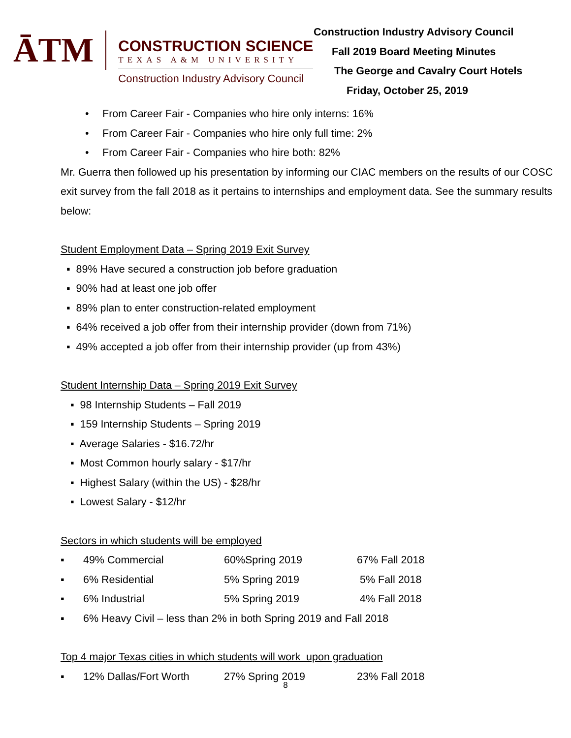ĀTM
CONSTRUCTION SCIENCE
TEXAS A&M UNIVERSITY
Construction Industry Advisory Council
Construction Industry Advisory Council
Fall 2019 Board Meeting Minutes
The George and Cavalry Court Hotels
Friday, October 25, 2019
• From Career Fair - Companies who hire only interns: 16%
• From Career Fair - Companies who hire only full time: 2%
• From Career Fair - Companies who hire both: 82%
Mr. Guerra then followed up his presentation by informing our CIAC members on the results of our COSC exit survey from the fall 2018 as it pertains to internships and employment data. See the summary results below:
Student Employment Data – Spring 2019 Exit Survey
▪ 89% Have secured a construction job before graduation
▪ 90% had at least one job offer
▪ 89% plan to enter construction-related employment
▪ 64% received a job offer from their internship provider (down from 71%)
▪ 49% accepted a job offer from their internship provider (up from 43%)
Student Internship Data – Spring 2019 Exit Survey
▪ 98 Internship Students – Fall 2019
▪ 159 Internship Students – Spring 2019
▪ Average Salaries - $16.72/hr
▪ Most Common hourly salary - $17/hr
▪ Highest Salary (within the US) - $28/hr
▪ Lowest Salary - $12/hr
Sectors in which students will be employed
▪ 49% Commercial 60%Spring 2019 67% Fall 2018
▪ 6% Residential 5% Spring 2019 5% Fall 2018
▪ 6% Industrial 5% Spring 2019 4% Fall 2018
▪ 6% Heavy Civil – less than 2% in both Spring 2019 and Fall 2018
Top 4 major Texas cities in which students will work upon graduation
▪ 12% Dallas/Fort Worth 27% Spring 2019 23% Fall 2018
8